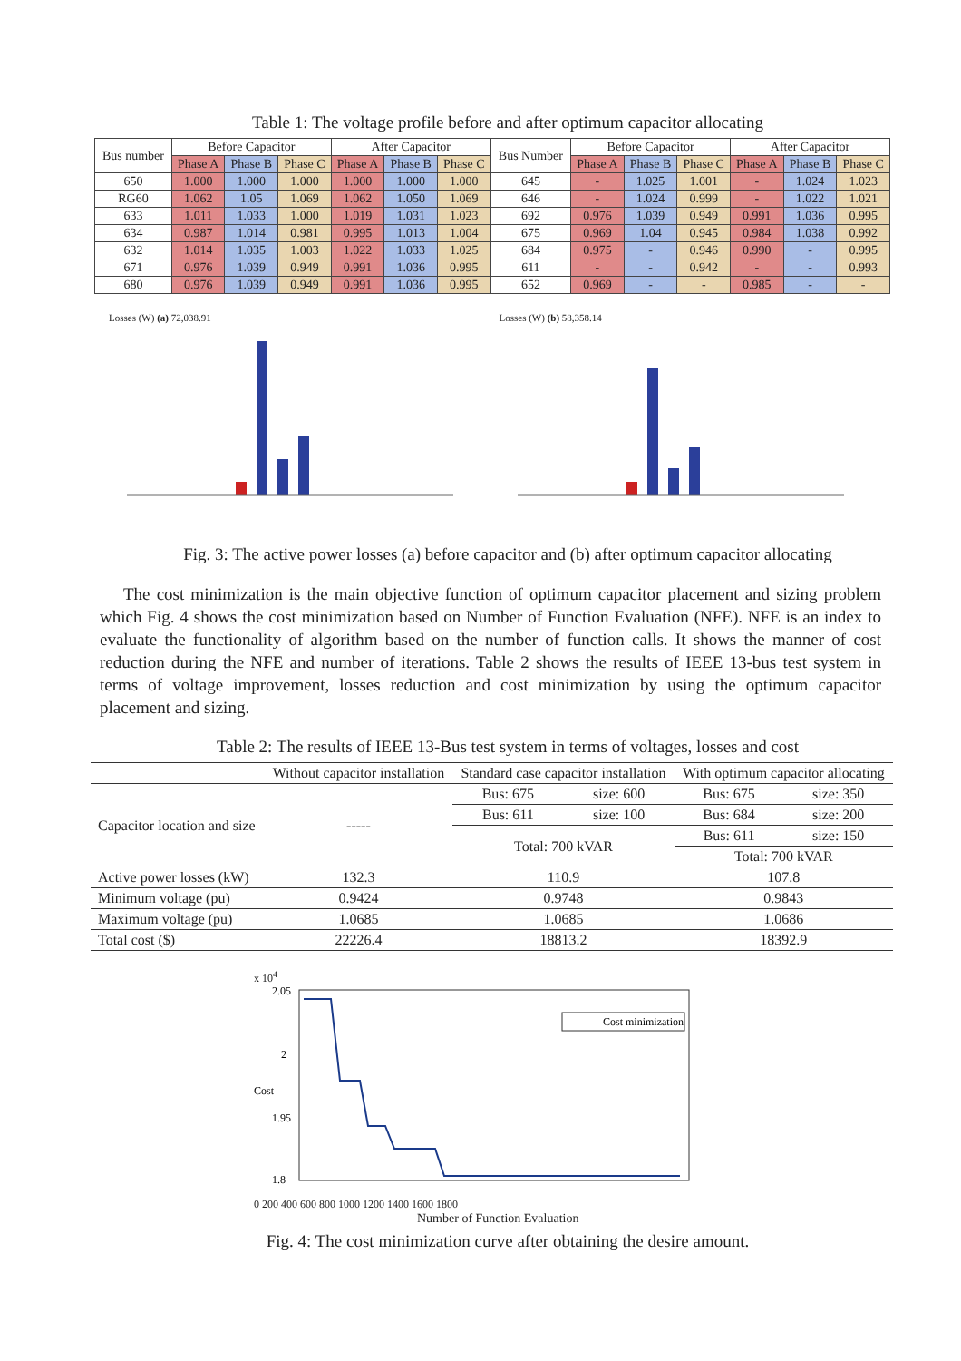Table 1: The voltage profile before and after optimum capacitor allocating
| Bus number | Before Capacitor | | | After Capacitor | | | Bus Number | Before Capacitor | | | After Capacitor | | |
| --- | --- | --- | --- | --- | --- | --- | --- | --- | --- | --- | --- | --- | --- |
| | Phase A | Phase B | Phase C | Phase A | Phase B | Phase C | | Phase A | Phase B | Phase C | Phase A | Phase B | Phase C |
| 650 | 1.000 | 1.000 | 1.000 | 1.000 | 1.000 | 1.000 | 645 | - | 1.025 | 1.001 | - | 1.024 | 1.023 |
| RG60 | 1.062 | 1.05 | 1.069 | 1.062 | 1.050 | 1.069 | 646 | - | 1.024 | 0.999 | - | 1.022 | 1.021 |
| 633 | 1.011 | 1.033 | 1.000 | 1.019 | 1.031 | 1.023 | 692 | 0.976 | 1.039 | 0.949 | 0.991 | 1.036 | 0.995 |
| 634 | 0.987 | 1.014 | 0.981 | 0.995 | 1.013 | 1.004 | 675 | 0.969 | 1.04 | 0.945 | 0.984 | 1.038 | 0.992 |
| 632 | 1.014 | 1.035 | 1.003 | 1.022 | 1.033 | 1.025 | 684 | 0.975 | - | 0.946 | 0.990 | - | 0.995 |
| 671 | 0.976 | 1.039 | 0.949 | 0.991 | 1.036 | 0.995 | 611 | - | - | 0.942 | - | - | 0.993 |
| 680 | 0.976 | 1.039 | 0.949 | 0.991 | 1.036 | 0.995 | 652 | 0.969 | - | - | 0.985 | - | - |
Losses (W) (a) 72,038.91 Losses (W) (b) 58,358.14
Fig. 3: The active power losses (a) before capacitor and (b) after optimum capacitor allocating
The cost minimization is the main objective function of optimum capacitor placement and sizing problem which Fig. 4 shows the cost minimization based on Number of Function Evaluation (NFE). NFE is an index to evaluate the functionality of algorithm based on the number of function calls. It shows the manner of cost reduction during the NFE and number of iterations. Table 2 shows the results of IEEE 13-bus test system in terms of voltage improvement, losses reduction and cost minimization by using the optimum capacitor placement and sizing.
Table 2: The results of IEEE 13-Bus test system in terms of voltages, losses and cost
| | Without capacitor installation | Standard case capacitor installation | | With optimum capacitor allocating | |
| Capacitor location and size | ----- | Bus: 675 | size: 600 | Bus: 675 | size: 350 |
| | | Bus: 611 | size: 100 | Bus: 684 | size: 200 |
| | | Total: 700 kVAR | | Bus: 611 | size: 150 |
| | | | | Total: 700 kVAR | |
| Active power losses (kW) | 132.3 | 110.9 | | 107.8 | |
| Minimum voltage (pu) | 0.9424 | 0.9748 | | 0.9843 | |
| Maximum voltage (pu) | 1.0685 | 1.0685 | | 1.0686 | |
| Total cost ($) | 22226.4 | 18813.2 | | 18392.9 | |
x 10<sup>4</sup>
2.05
2
1.95
1.8
Cost
Cost minimization
0 200 400 600 800 1000 1200 1400 1600 1800
Number of Function Evaluation
Fig. 4: The cost minimization curve after obtaining the desire amount.